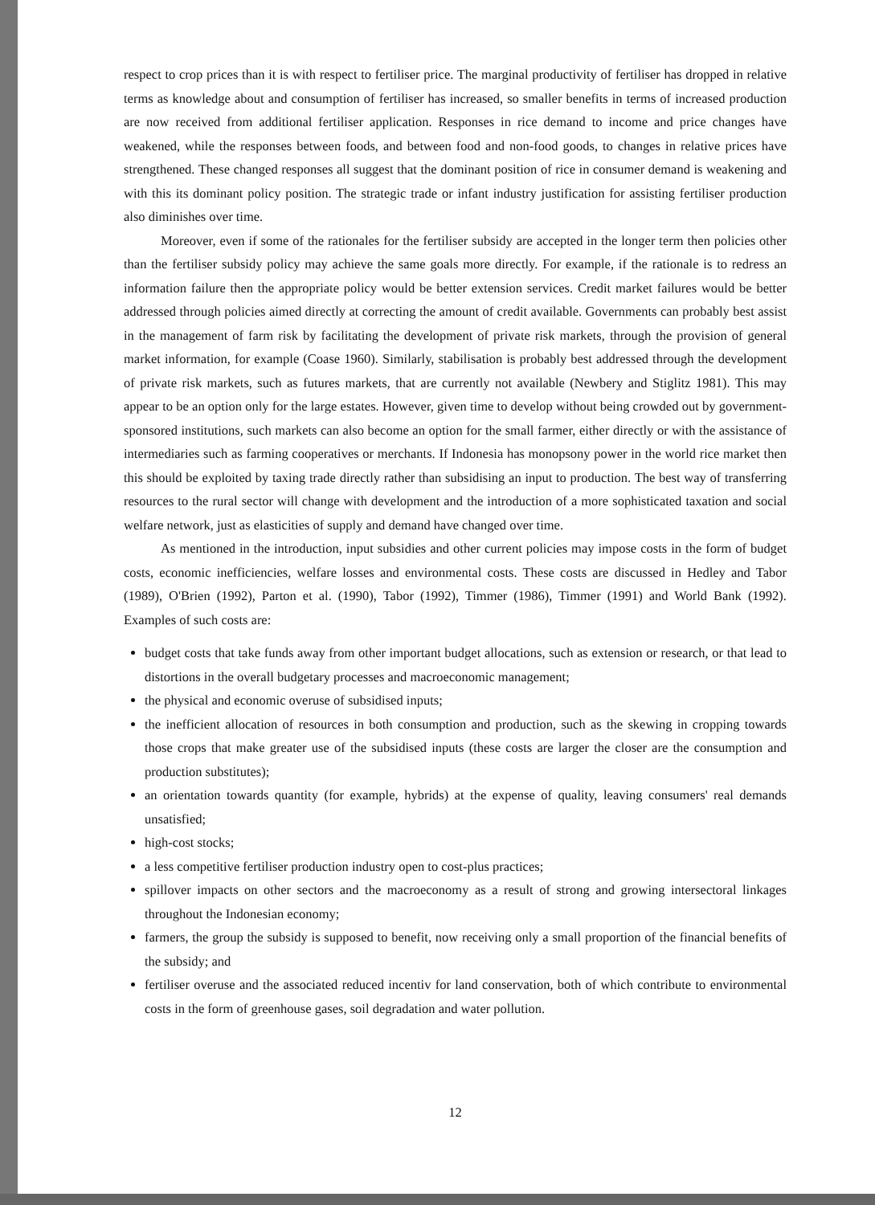respect to crop prices than it is with respect to fertiliser price. The marginal productivity of fertiliser has dropped in relative terms as knowledge about and consumption of fertiliser has increased, so smaller benefits in terms of increased production are now received from additional fertiliser application. Responses in rice demand to income and price changes have weakened, while the responses between foods, and between food and non-food goods, to changes in relative prices have strengthened. These changed responses all suggest that the dominant position of rice in consumer demand is weakening and with this its dominant policy position. The strategic trade or infant industry justification for assisting fertiliser production also diminishes over time.
Moreover, even if some of the rationales for the fertiliser subsidy are accepted in the longer term then policies other than the fertiliser subsidy policy may achieve the same goals more directly. For example, if the rationale is to redress an information failure then the appropriate policy would be better extension services. Credit market failures would be better addressed through policies aimed directly at correcting the amount of credit available. Governments can probably best assist in the management of farm risk by facilitating the development of private risk markets, through the provision of general market information, for example (Coase 1960). Similarly, stabilisation is probably best addressed through the development of private risk markets, such as futures markets, that are currently not available (Newbery and Stiglitz 1981). This may appear to be an option only for the large estates. However, given time to develop without being crowded out by government-sponsored institutions, such markets can also become an option for the small farmer, either directly or with the assistance of intermediaries such as farming cooperatives or merchants. If Indonesia has monopsony power in the world rice market then this should be exploited by taxing trade directly rather than subsidising an input to production. The best way of transferring resources to the rural sector will change with development and the introduction of a more sophisticated taxation and social welfare network, just as elasticities of supply and demand have changed over time.
As mentioned in the introduction, input subsidies and other current policies may impose costs in the form of budget costs, economic inefficiencies, welfare losses and environmental costs. These costs are discussed in Hedley and Tabor (1989), O'Brien (1992), Parton et al. (1990), Tabor (1992), Timmer (1986), Timmer (1991) and World Bank (1992). Examples of such costs are:
budget costs that take funds away from other important budget allocations, such as extension or research, or that lead to distortions in the overall budgetary processes and macroeconomic management;
the physical and economic overuse of subsidised inputs;
the inefficient allocation of resources in both consumption and production, such as the skewing in cropping towards those crops that make greater use of the subsidised inputs (these costs are larger the closer are the consumption and production substitutes);
an orientation towards quantity (for example, hybrids) at the expense of quality, leaving consumers' real demands unsatisfied;
high-cost stocks;
a less competitive fertiliser production industry open to cost-plus practices;
spillover impacts on other sectors and the macroeconomy as a result of strong and growing intersectoral linkages throughout the Indonesian economy;
farmers, the group the subsidy is supposed to benefit, now receiving only a small proportion of the financial benefits of the subsidy; and
fertiliser overuse and the associated reduced incentiv for land conservation, both of which contribute to environmental costs in the form of greenhouse gases, soil degradation and water pollution.
12